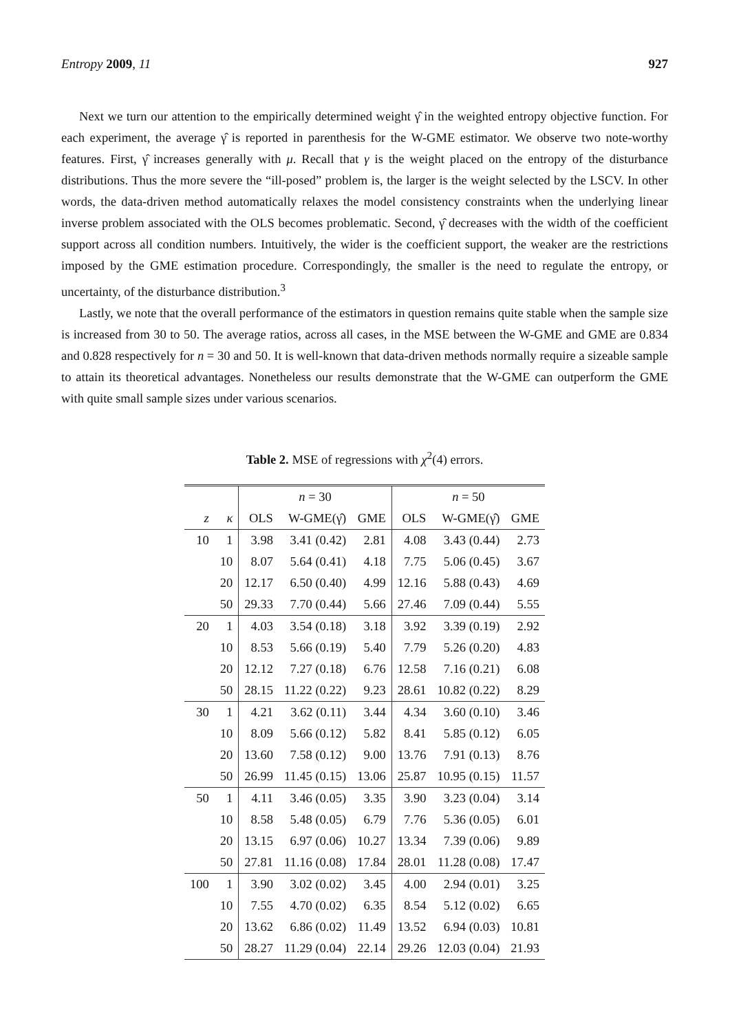Entropy 2009, 11 927
Next we turn our attention to the empirically determined weight γ̂ in the weighted entropy objective function. For each experiment, the average γ̂ is reported in parenthesis for the W-GME estimator. We observe two note-worthy features. First, γ̂ increases generally with μ. Recall that γ is the weight placed on the entropy of the disturbance distributions. Thus the more severe the “ill-posed” problem is, the larger is the weight selected by the LSCV. In other words, the data-driven method automatically relaxes the model consistency constraints when the underlying linear inverse problem associated with the OLS becomes problematic. Second, γ̂ decreases with the width of the coefficient support across all condition numbers. Intuitively, the wider is the coefficient support, the weaker are the restrictions imposed by the GME estimation procedure. Correspondingly, the smaller is the need to regulate the entropy, or uncertainty, of the disturbance distribution.<sup>3</sup>
Lastly, we note that the overall performance of the estimators in question remains quite stable when the sample size is increased from 30 to 50. The average ratios, across all cases, in the MSE between the W-GME and GME are 0.834 and 0.828 respectively for n = 30 and 50. It is well-known that data-driven methods normally require a sizeable sample to attain its theoretical advantages. Nonetheless our results demonstrate that the W-GME can outperform the GME with quite small sample sizes under various scenarios.
Table 2. MSE of regressions with χ<sup>2</sup>(4) errors.
| | | n = 30 | | | n = 50 | | |
| --- | --- | --- | --- | --- | --- | --- | --- |
| z | κ | OLS | W-GME(γ̂) | GME | OLS | W-GME(γ̂) | GME |
| 10 | 1 | 3.98 | 3.41 (0.42) | 2.81 | 4.08 | 3.43 (0.44) | 2.73 |
| | 10 | 8.07 | 5.64 (0.41) | 4.18 | 7.75 | 5.06 (0.45) | 3.67 |
| | 20 | 12.17 | 6.50 (0.40) | 4.99 | 12.16 | 5.88 (0.43) | 4.69 |
| | 50 | 29.33 | 7.70 (0.44) | 5.66 | 27.46 | 7.09 (0.44) | 5.55 |
| 20 | 1 | 4.03 | 3.54 (0.18) | 3.18 | 3.92 | 3.39 (0.19) | 2.92 |
| | 10 | 8.53 | 5.66 (0.19) | 5.40 | 7.79 | 5.26 (0.20) | 4.83 |
| | 20 | 12.12 | 7.27 (0.18) | 6.76 | 12.58 | 7.16 (0.21) | 6.08 |
| | 50 | 28.15 | 11.22 (0.22) | 9.23 | 28.61 | 10.82 (0.22) | 8.29 |
| 30 | 1 | 4.21 | 3.62 (0.11) | 3.44 | 4.34 | 3.60 (0.10) | 3.46 |
| | 10 | 8.09 | 5.66 (0.12) | 5.82 | 8.41 | 5.85 (0.12) | 6.05 |
| | 20 | 13.60 | 7.58 (0.12) | 9.00 | 13.76 | 7.91 (0.13) | 8.76 |
| | 50 | 26.99 | 11.45 (0.15) | 13.06 | 25.87 | 10.95 (0.15) | 11.57 |
| 50 | 1 | 4.11 | 3.46 (0.05) | 3.35 | 3.90 | 3.23 (0.04) | 3.14 |
| | 10 | 8.58 | 5.48 (0.05) | 6.79 | 7.76 | 5.36 (0.05) | 6.01 |
| | 20 | 13.15 | 6.97 (0.06) | 10.27 | 13.34 | 7.39 (0.06) | 9.89 |
| | 50 | 27.81 | 11.16 (0.08) | 17.84 | 28.01 | 11.28 (0.08) | 17.47 |
| 100 | 1 | 3.90 | 3.02 (0.02) | 3.45 | 4.00 | 2.94 (0.01) | 3.25 |
| | 10 | 7.55 | 4.70 (0.02) | 6.35 | 8.54 | 5.12 (0.02) | 6.65 |
| | 20 | 13.62 | 6.86 (0.02) | 11.49 | 13.52 | 6.94 (0.03) | 10.81 |
| | 50 | 28.27 | 11.29 (0.04) | 22.14 | 29.26 | 12.03 (0.04) | 21.93 |